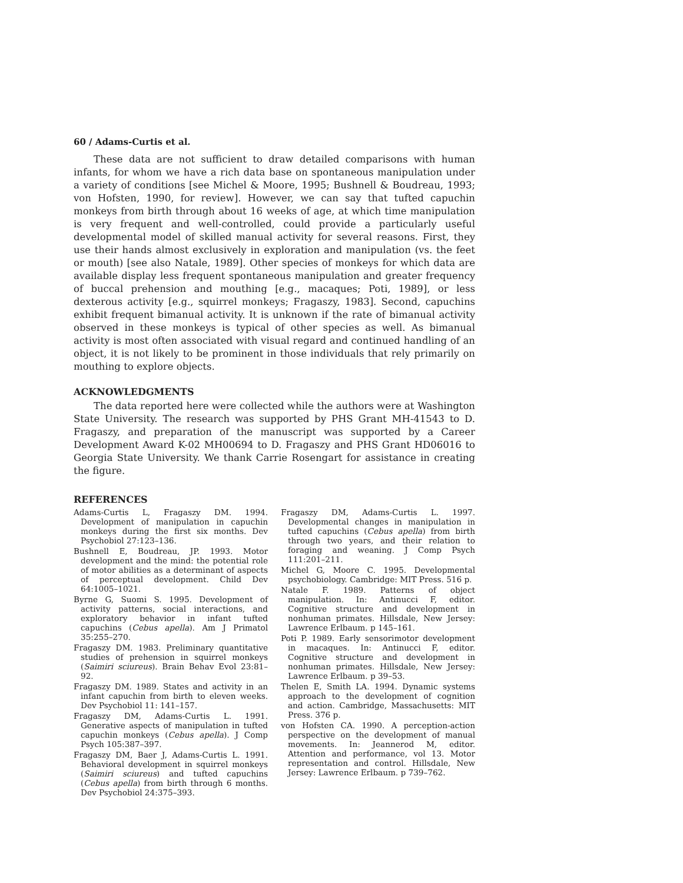60 / Adams-Curtis et al.
These data are not sufficient to draw detailed comparisons with human infants, for whom we have a rich data base on spontaneous manipulation under a variety of conditions [see Michel & Moore, 1995; Bushnell & Boudreau, 1993; von Hofsten, 1990, for review]. However, we can say that tufted capuchin monkeys from birth through about 16 weeks of age, at which time manipulation is very frequent and well-controlled, could provide a particularly useful developmental model of skilled manual activity for several reasons. First, they use their hands almost exclusively in exploration and manipulation (vs. the feet or mouth) [see also Natale, 1989]. Other species of monkeys for which data are available display less frequent spontaneous manipulation and greater frequency of buccal prehension and mouthing [e.g., macaques; Poti, 1989], or less dexterous activity [e.g., squirrel monkeys; Fragaszy, 1983]. Second, capuchins exhibit frequent bimanual activity. It is unknown if the rate of bimanual activity observed in these monkeys is typical of other species as well. As bimanual activity is most often associated with visual regard and continued handling of an object, it is not likely to be prominent in those individuals that rely primarily on mouthing to explore objects.
ACKNOWLEDGMENTS
The data reported here were collected while the authors were at Washington State University. The research was supported by PHS Grant MH-41543 to D. Fragaszy, and preparation of the manuscript was supported by a Career Development Award K-02 MH00694 to D. Fragaszy and PHS Grant HD06016 to Georgia State University. We thank Carrie Rosengart for assistance in creating the figure.
REFERENCES
Adams-Curtis L, Fragaszy DM. 1994. Development of manipulation in capuchin monkeys during the first six months. Dev Psychobiol 27:123–136.
Bushnell E, Boudreau, JP. 1993. Motor development and the mind: the potential role of motor abilities as a determinant of aspects of perceptual development. Child Dev 64:1005–1021.
Byrne G, Suomi S. 1995. Development of activity patterns, social interactions, and exploratory behavior in infant tufted capuchins (Cebus apella). Am J Primatol 35:255–270.
Fragaszy DM. 1983. Preliminary quantitative studies of prehension in squirrel monkeys (Saimiri sciureus). Brain Behav Evol 23:81–92.
Fragaszy DM. 1989. States and activity in an infant capuchin from birth to eleven weeks. Dev Psychobiol 11: 141–157.
Fragaszy DM, Adams-Curtis L. 1991. Generative aspects of manipulation in tufted capuchin monkeys (Cebus apella). J Comp Psych 105:387–397.
Fragaszy DM, Baer J, Adams-Curtis L. 1991. Behavioral development in squirrel monkeys (Saimiri sciureus) and tufted capuchins (Cebus apella) from birth through 6 months. Dev Psychobiol 24:375–393.
Fragaszy DM, Adams-Curtis L. 1997. Developmental changes in manipulation in tufted capuchins (Cebus apella) from birth through two years, and their relation to foraging and weaning. J Comp Psych 111:201–211.
Michel G, Moore C. 1995. Developmental psychobiology. Cambridge: MIT Press. 516 p.
Natale F. 1989. Patterns of object manipulation. In: Antinucci F, editor. Cognitive structure and development in nonhuman primates. Hillsdale, New Jersey: Lawrence Erlbaum. p 145–161.
Poti P. 1989. Early sensorimotor development in macaques. In: Antinucci F, editor. Cognitive structure and development in nonhuman primates. Hillsdale, New Jersey: Lawrence Erlbaum. p 39–53.
Thelen E, Smith LA. 1994. Dynamic systems approach to the development of cognition and action. Cambridge, Massachusetts: MIT Press. 376 p.
von Hofsten CA. 1990. A perception-action perspective on the development of manual movements. In: Jeannerod M, editor. Attention and performance, vol 13. Motor representation and control. Hillsdale, New Jersey: Lawrence Erlbaum. p 739–762.